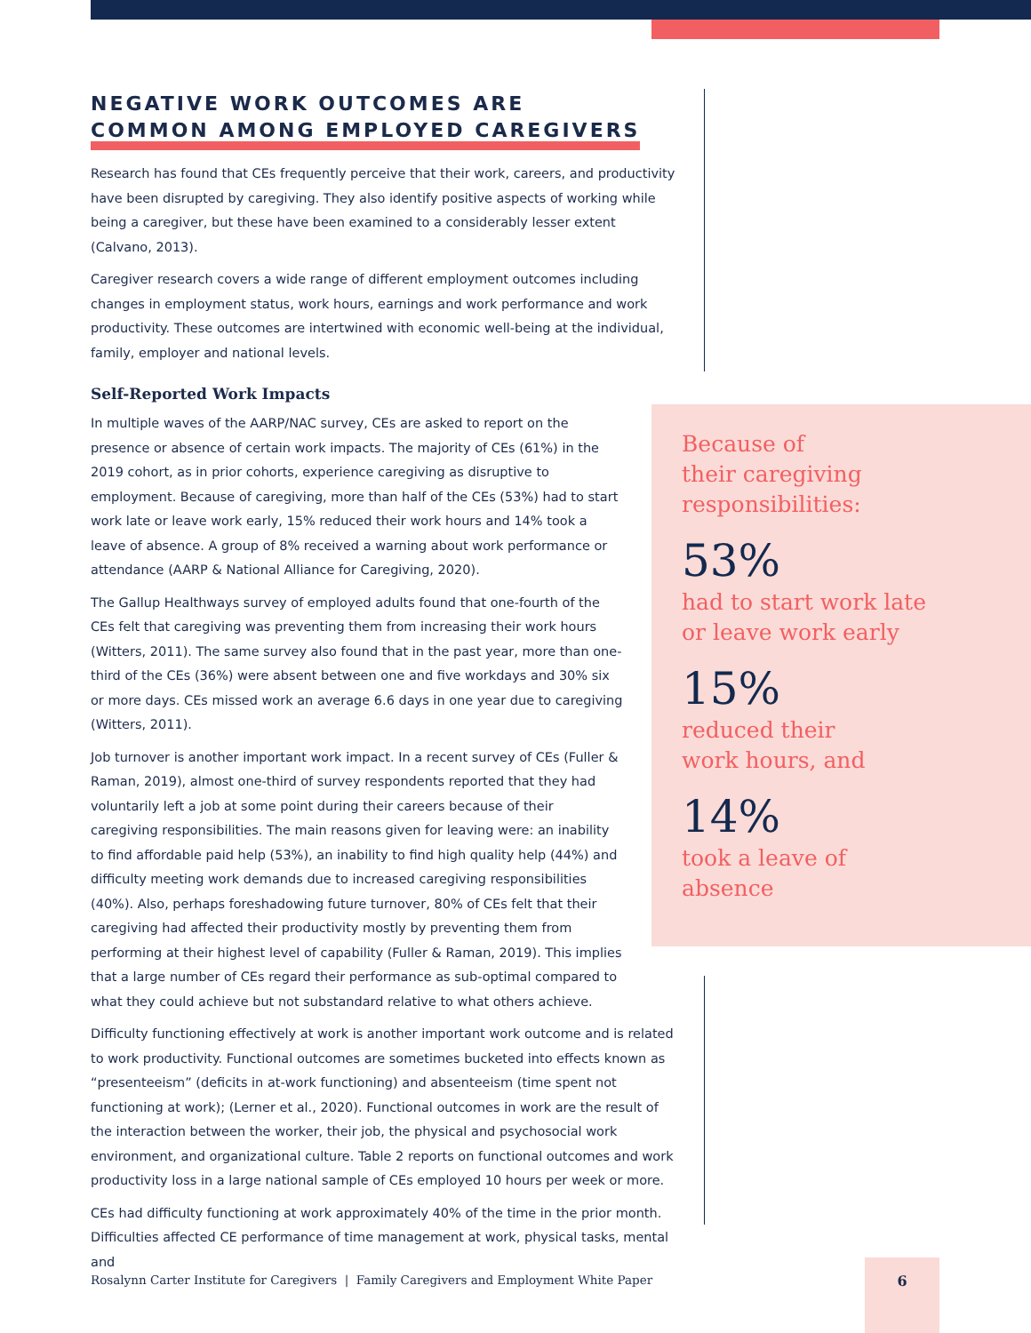NEGATIVE WORK OUTCOMES ARE
COMMON AMONG EMPLOYED CAREGIVERS
Research has found that CEs frequently perceive that their work, careers, and productivity have been disrupted by caregiving. They also identify positive aspects of working while being a caregiver, but these have been examined to a considerably lesser extent (Calvano, 2013).
Caregiver research covers a wide range of different employment outcomes including changes in employment status, work hours, earnings and work performance and work productivity. These outcomes are intertwined with economic well-being at the individual, family, employer and national levels.
Self-Reported Work Impacts
In multiple waves of the AARP/NAC survey, CEs are asked to report on the presence or absence of certain work impacts. The majority of CEs (61%) in the 2019 cohort, as in prior cohorts, experience caregiving as disruptive to employment. Because of caregiving, more than half of the CEs (53%) had to start work late or leave work early, 15% reduced their work hours and 14% took a leave of absence. A group of 8% received a warning about work performance or attendance (AARP & National Alliance for Caregiving, 2020).
The Gallup Healthways survey of employed adults found that one-fourth of the CEs felt that caregiving was preventing them from increasing their work hours (Witters, 2011). The same survey also found that in the past year, more than one-third of the CEs (36%) were absent between one and five workdays and 30% six or more days. CEs missed work an average 6.6 days in one year due to caregiving (Witters, 2011).
Job turnover is another important work impact. In a recent survey of CEs (Fuller & Raman, 2019), almost one-third of survey respondents reported that they had voluntarily left a job at some point during their careers because of their caregiving responsibilities. The main reasons given for leaving were: an inability to find affordable paid help (53%), an inability to find high quality help (44%) and difficulty meeting work demands due to increased caregiving responsibilities (40%). Also, perhaps foreshadowing future turnover, 80% of CEs felt that their caregiving had affected their productivity mostly by preventing them from performing at their highest level of capability (Fuller & Raman, 2019). This implies that a large number of CEs regard their performance as sub-optimal compared to what they could achieve but not substandard relative to what others achieve.
Difficulty functioning effectively at work is another important work outcome and is related to work productivity. Functional outcomes are sometimes bucketed into effects known as “presenteeism” (deficits in at-work functioning) and absenteeism (time spent not functioning at work); (Lerner et al., 2020). Functional outcomes in work are the result of the interaction between the worker, their job, the physical and psychosocial work environment, and organizational culture. Table 2 reports on functional outcomes and work productivity loss in a large national sample of CEs employed 10 hours per week or more.
CEs had difficulty functioning at work approximately 40% of the time in the prior month. Difficulties affected CE performance of time management at work, physical tasks, mental and
Because of
their caregiving
responsibilities:
53%
had to start work late
or leave work early
15%
reduced their
work hours, and
14%
took a leave of
absence
Rosalynn Carter Institute for Caregivers | Family Caregivers and Employment White Paper
6